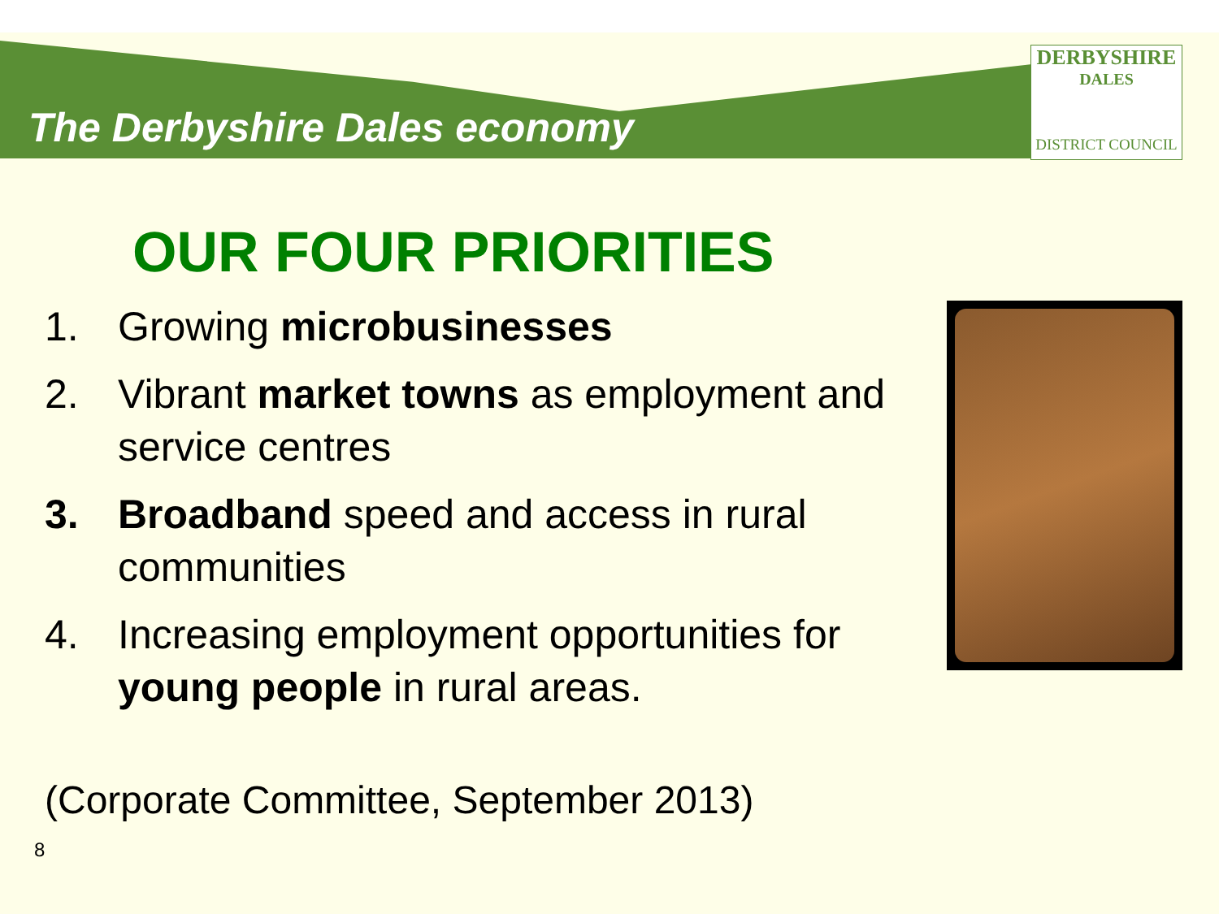The Derbyshire Dales economy
DERBYSHIRE
DALES
DISTRICT COUNCIL
OUR FOUR PRIORITIES
1. Growing microbusinesses
2. Vibrant market towns as employment and service centres
3. Broadband speed and access in rural communities
4. Increasing employment opportunities for young people in rural areas.
(Corporate Committee, September 2013)
8